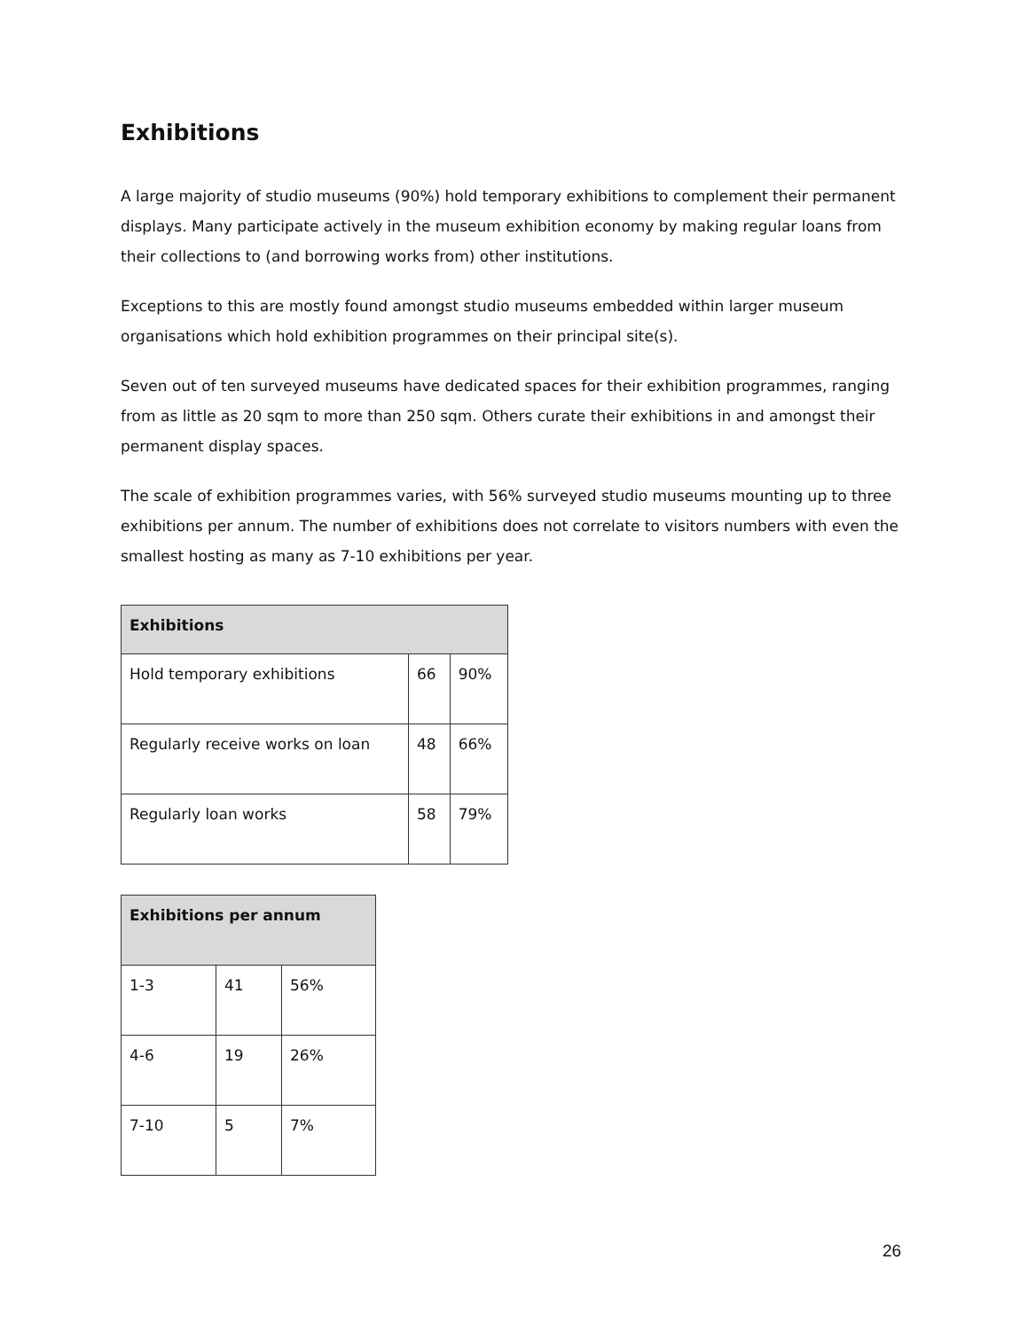Exhibitions
A large majority of studio museums (90%) hold temporary exhibitions to complement their permanent displays. Many participate actively in the museum exhibition economy by making regular loans from their collections to (and borrowing works from) other institutions.
Exceptions to this are mostly found amongst studio museums embedded within larger museum organisations which hold exhibition programmes on their principal site(s).
Seven out of ten surveyed museums have dedicated spaces for their exhibition programmes, ranging from as little as 20 sqm to more than 250 sqm. Others curate their exhibitions in and amongst their permanent display spaces.
The scale of exhibition programmes varies, with 56% surveyed studio museums mounting up to three exhibitions per annum. The number of exhibitions does not correlate to visitors numbers with even the smallest hosting as many as 7-10 exhibitions per year.
| Exhibitions | | |
| --- | --- | --- |
| Hold temporary exhibitions | 66 | 90% |
| Regularly receive works on loan | 48 | 66% |
| Regularly loan works | 58 | 79% |
| Exhibitions per annum | | |
| --- | --- | --- |
| 1-3 | 41 | 56% |
| 4-6 | 19 | 26% |
| 7-10 | 5 | 7% |
26